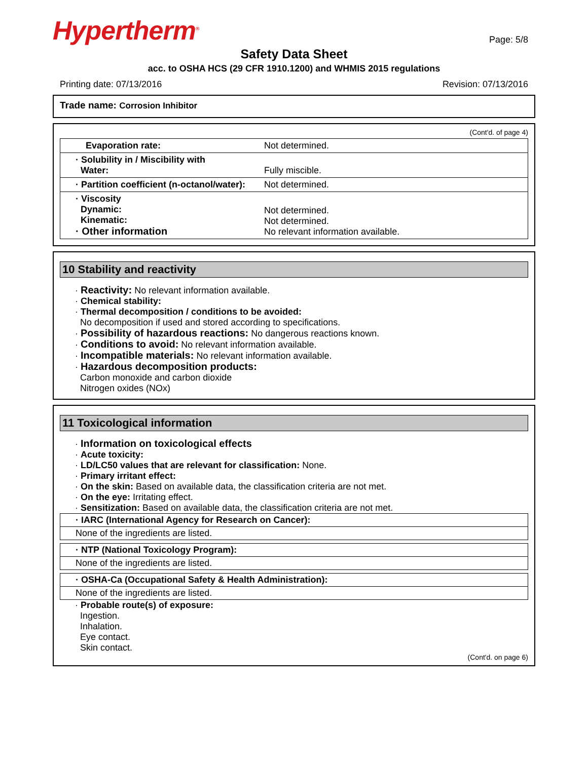Hypertherm<sup>®</sup>
Page: 5/8
Safety Data Sheet
acc. to OSHA HCS (29 CFR 1910.1200) and WHMIS 2015 regulations
Printing date: 07/13/2016 Revision: 07/13/2016
Trade name: Corrosion Inhibitor
(Cont'd. of page 4)
| Evaporation rate: | Not determined. |
| · Solubility in / Miscibility with Water: | Fully miscible. |
| · Partition coefficient (n-octanol/water): | Not determined. |
| · Viscosity Dynamic: Kinematic: · Other information | Not determined. Not determined. No relevant information available. |
10 Stability and reactivity
· Reactivity: No relevant information available.
· Chemical stability:
· Thermal decomposition / conditions to be avoided:
No decomposition if used and stored according to specifications.
· Possibility of hazardous reactions: No dangerous reactions known.
· Conditions to avoid: No relevant information available.
· Incompatible materials: No relevant information available.
· Hazardous decomposition products:
Carbon monoxide and carbon dioxide
Nitrogen oxides (NOx)
11 Toxicological information
· Information on toxicological effects
· Acute toxicity:
· LD/LC50 values that are relevant for classification: None.
· Primary irritant effect:
· On the skin: Based on available data, the classification criteria are not met.
· On the eye: Irritating effect.
· Sensitization: Based on available data, the classification criteria are not met.
· IARC (International Agency for Research on Cancer):
None of the ingredients are listed.
· NTP (National Toxicology Program):
None of the ingredients are listed.
· OSHA-Ca (Occupational Safety & Health Administration):
None of the ingredients are listed.
· Probable route(s) of exposure:
Ingestion.
Inhalation.
Eye contact.
Skin contact.
(Cont'd. on page 6)